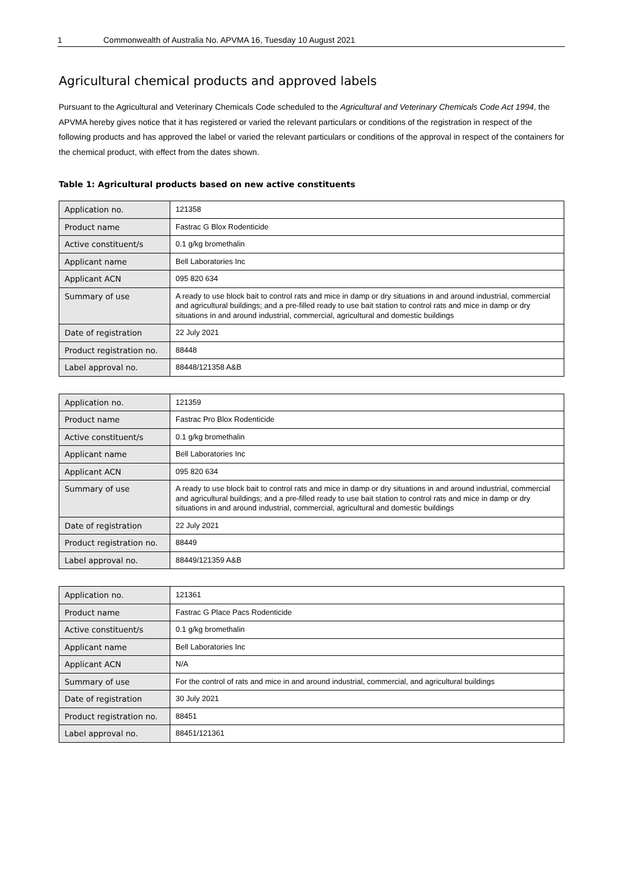1 Commonwealth of Australia No. APVMA 16, Tuesday 10 August 2021
Agricultural chemical products and approved labels
Pursuant to the Agricultural and Veterinary Chemicals Code scheduled to the Agricultural and Veterinary Chemicals Code Act 1994, the APVMA hereby gives notice that it has registered or varied the relevant particulars or conditions of the registration in respect of the following products and has approved the label or varied the relevant particulars or conditions of the approval in respect of the containers for the chemical product, with effect from the dates shown.
Table 1: Agricultural products based on new active constituents
| Application no. | 121358 |
| Product name | Fastrac G Blox Rodenticide |
| Active constituent/s | 0.1 g/kg bromethalin |
| Applicant name | Bell Laboratories Inc |
| Applicant ACN | 095 820 634 |
| Summary of use | A ready to use block bait to control rats and mice in damp or dry situations in and around industrial, commercial and agricultural buildings; and a pre-filled ready to use bait station to control rats and mice in damp or dry situations in and around industrial, commercial, agricultural and domestic buildings |
| Date of registration | 22 July 2021 |
| Product registration no. | 88448 |
| Label approval no. | 88448/121358 A&B |
| Application no. | 121359 |
| Product name | Fastrac Pro Blox Rodenticide |
| Active constituent/s | 0.1 g/kg bromethalin |
| Applicant name | Bell Laboratories Inc |
| Applicant ACN | 095 820 634 |
| Summary of use | A ready to use block bait to control rats and mice in damp or dry situations in and around industrial, commercial and agricultural buildings; and a pre-filled ready to use bait station to control rats and mice in damp or dry situations in and around industrial, commercial, agricultural and domestic buildings |
| Date of registration | 22 July 2021 |
| Product registration no. | 88449 |
| Label approval no. | 88449/121359 A&B |
| Application no. | 121361 |
| Product name | Fastrac G Place Pacs Rodenticide |
| Active constituent/s | 0.1 g/kg bromethalin |
| Applicant name | Bell Laboratories Inc |
| Applicant ACN | N/A |
| Summary of use | For the control of rats and mice in and around industrial, commercial, and agricultural buildings |
| Date of registration | 30 July 2021 |
| Product registration no. | 88451 |
| Label approval no. | 88451/121361 |